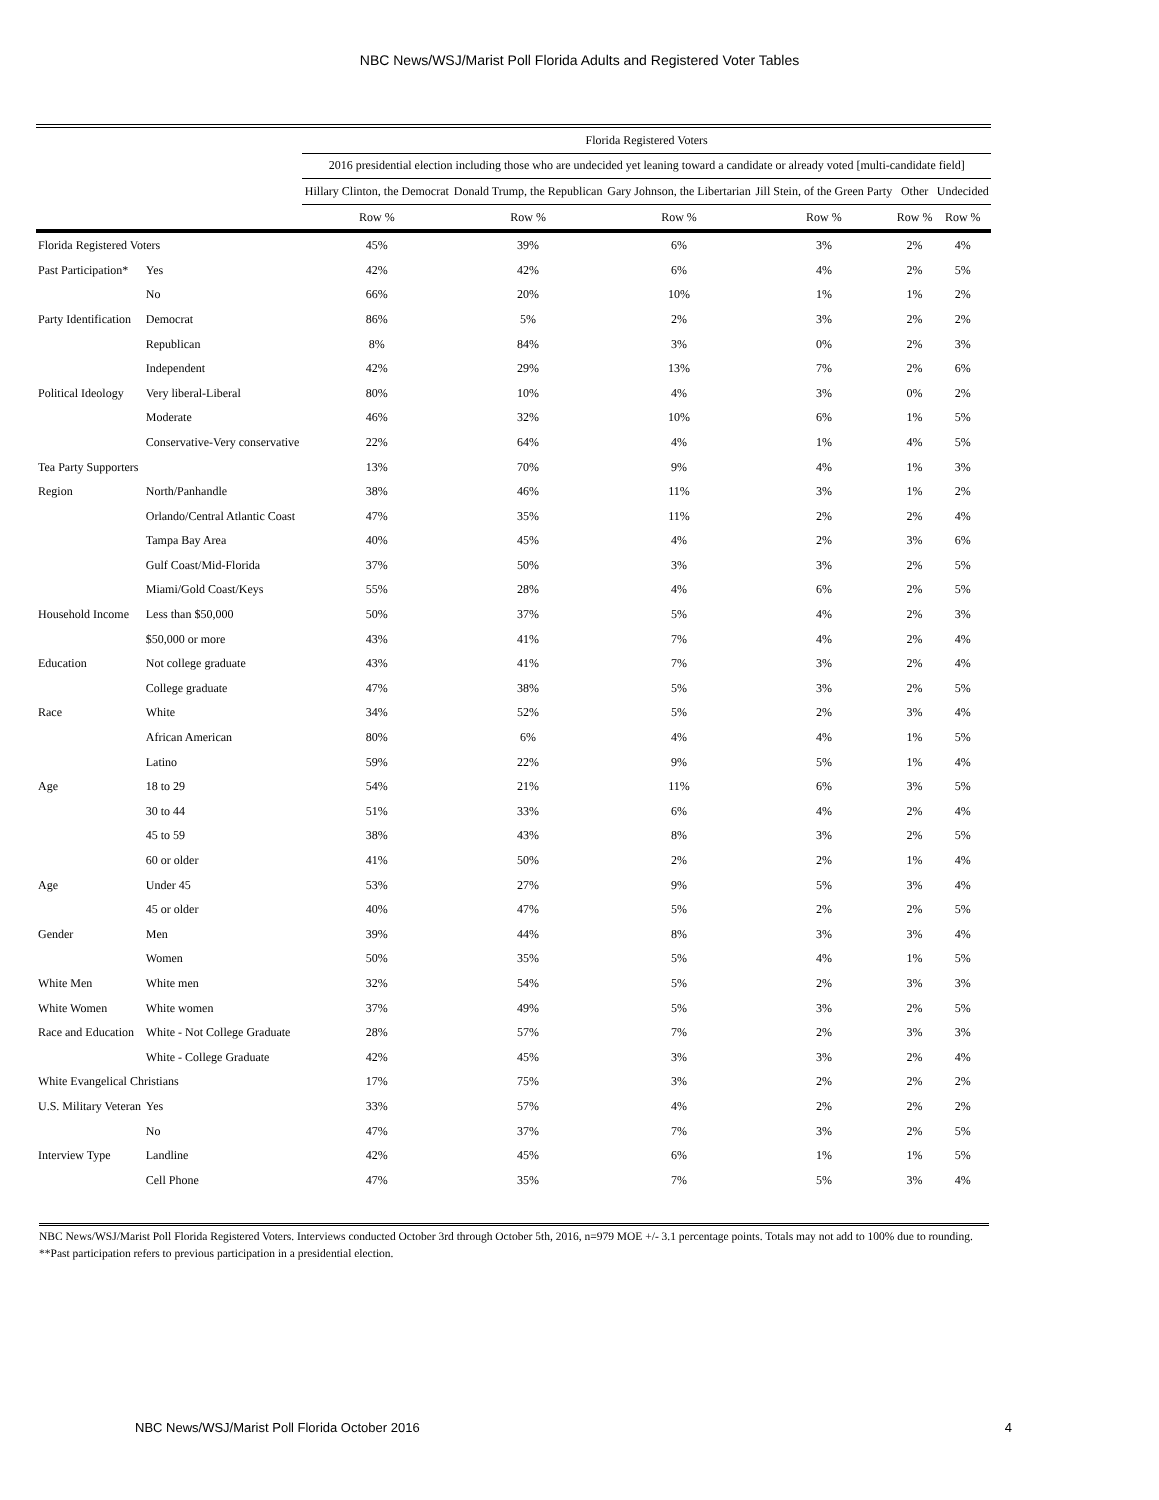NBC News/WSJ/Marist Poll Florida Adults and Registered Voter Tables
| | | Florida Registered Voters | | | | | |
| | | 2016 presidential election including those who are undecided yet leaning toward a candidate or already voted [multi-candidate field] | | | | | |
| | | Hillary Clinton, the Democrat | Donald Trump, the Republican | Gary Johnson, the Libertarian | Jill Stein, of the Green Party | Other | Undecided |
| | | Row % | Row % | Row % | Row % | Row % | Row % |
| Florida Registered Voters | | 45% | 39% | 6% | 3% | 2% | 4% |
| Past Participation* | Yes | 42% | 42% | 6% | 4% | 2% | 5% |
| | No | 66% | 20% | 10% | 1% | 1% | 2% |
| Party Identification | Democrat | 86% | 5% | 2% | 3% | 2% | 2% |
| | Republican | 8% | 84% | 3% | 0% | 2% | 3% |
| | Independent | 42% | 29% | 13% | 7% | 2% | 6% |
| Political Ideology | Very liberal-Liberal | 80% | 10% | 4% | 3% | 0% | 2% |
| | Moderate | 46% | 32% | 10% | 6% | 1% | 5% |
| | Conservative-Very conservative | 22% | 64% | 4% | 1% | 4% | 5% |
| Tea Party Supporters | | 13% | 70% | 9% | 4% | 1% | 3% |
| Region | North/Panhandle | 38% | 46% | 11% | 3% | 1% | 2% |
| | Orlando/Central Atlantic Coast | 47% | 35% | 11% | 2% | 2% | 4% |
| | Tampa Bay Area | 40% | 45% | 4% | 2% | 3% | 6% |
| | Gulf Coast/Mid-Florida | 37% | 50% | 3% | 3% | 2% | 5% |
| | Miami/Gold Coast/Keys | 55% | 28% | 4% | 6% | 2% | 5% |
| Household Income | Less than $50,000 | 50% | 37% | 5% | 4% | 2% | 3% |
| | $50,000 or more | 43% | 41% | 7% | 4% | 2% | 4% |
| Education | Not college graduate | 43% | 41% | 7% | 3% | 2% | 4% |
| | College graduate | 47% | 38% | 5% | 3% | 2% | 5% |
| Race | White | 34% | 52% | 5% | 2% | 3% | 4% |
| | African American | 80% | 6% | 4% | 4% | 1% | 5% |
| | Latino | 59% | 22% | 9% | 5% | 1% | 4% |
| Age | 18 to 29 | 54% | 21% | 11% | 6% | 3% | 5% |
| | 30 to 44 | 51% | 33% | 6% | 4% | 2% | 4% |
| | 45 to 59 | 38% | 43% | 8% | 3% | 2% | 5% |
| | 60 or older | 41% | 50% | 2% | 2% | 1% | 4% |
| Age | Under 45 | 53% | 27% | 9% | 5% | 3% | 4% |
| | 45 or older | 40% | 47% | 5% | 2% | 2% | 5% |
| Gender | Men | 39% | 44% | 8% | 3% | 3% | 4% |
| | Women | 50% | 35% | 5% | 4% | 1% | 5% |
| White Men | White men | 32% | 54% | 5% | 2% | 3% | 3% |
| White Women | White women | 37% | 49% | 5% | 3% | 2% | 5% |
| Race and Education | White - Not College Graduate | 28% | 57% | 7% | 2% | 3% | 3% |
| | White - College Graduate | 42% | 45% | 3% | 3% | 2% | 4% |
| White Evangelical Christians | | 17% | 75% | 3% | 2% | 2% | 2% |
| U.S. Military Veteran | Yes | 33% | 57% | 4% | 2% | 2% | 2% |
| | No | 47% | 37% | 7% | 3% | 2% | 5% |
| Interview Type | Landline | 42% | 45% | 6% | 1% | 1% | 5% |
| | Cell Phone | 47% | 35% | 7% | 5% | 3% | 4% |
NBC News/WSJ/Marist Poll Florida Registered Voters. Interviews conducted October 3rd through October 5th, 2016, n=979 MOE +/- 3.1 percentage points. Totals may not add to 100% due to rounding. **Past participation refers to previous participation in a presidential election.
NBC News/WSJ/Marist Poll Florida October 2016 4